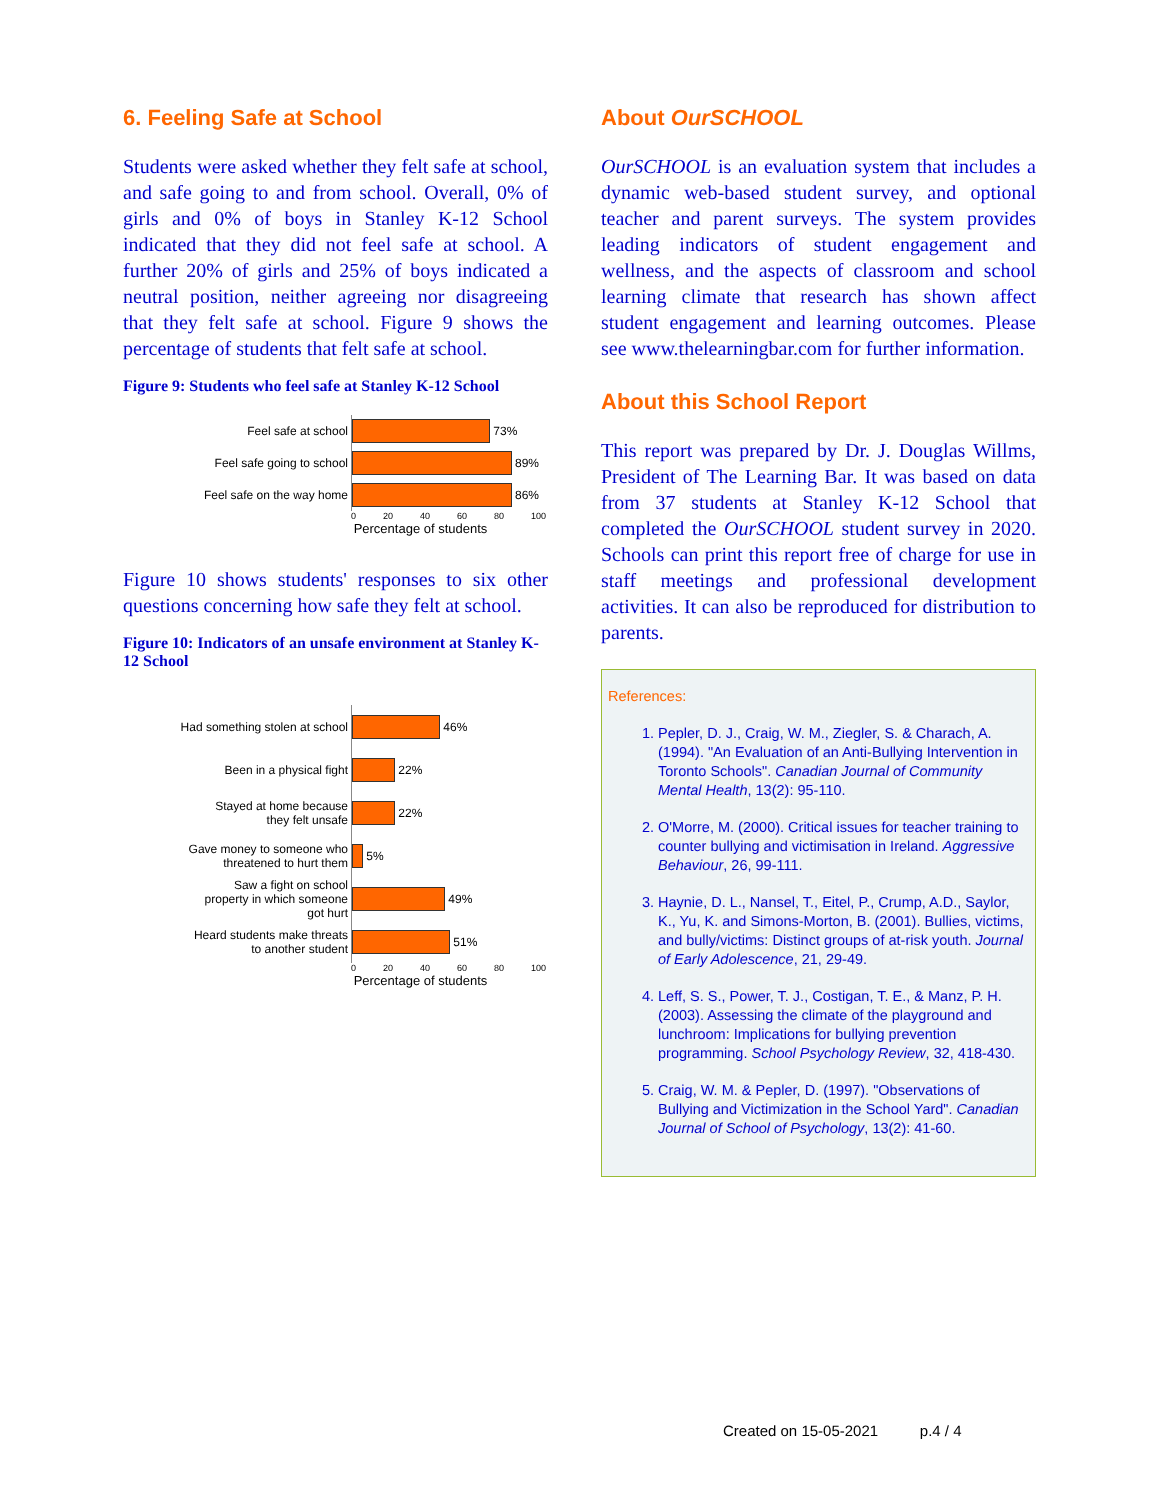6. Feeling Safe at School
Students were asked whether they felt safe at school, and safe going to and from school. Overall, 0% of girls and 0% of boys in Stanley K-12 School indicated that they did not feel safe at school. A further 20% of girls and 25% of boys indicated a neutral position, neither agreeing nor disagreeing that they felt safe at school. Figure 9 shows the percentage of students that felt safe at school.
Figure 9: Students who feel safe at Stanley K-12 School
Feel safe at school
73%
Feel safe going to school
89%
Feel safe on the way home
86%
0 20 40 60 80 100
Percentage of students
Figure 10 shows students' responses to six other questions concerning how safe they felt at school.
Figure 10: Indicators of an unsafe environment at Stanley K-12 School
Had something stolen at school
46%
Been in a physical fight
22%
Stayed at home because
they felt unsafe
22%
Gave money to someone who
threatened to hurt them
5%
Saw a fight on school
property in which someone
got hurt
49%
Heard students make threats
to another student
51%
0 20 40 60 80 100
Percentage of students
About OurSCHOOL
OurSCHOOL is an evaluation system that includes a dynamic web-based student survey, and optional teacher and parent surveys. The system provides leading indicators of student engagement and wellness, and the aspects of classroom and school learning climate that research has shown affect student engagement and learning outcomes. Please see www.thelearningbar.com for further information.
About this School Report
This report was prepared by Dr. J. Douglas Willms, President of The Learning Bar. It was based on data from 37 students at Stanley K-12 School that completed the OurSCHOOL student survey in 2020. Schools can print this report free of charge for use in staff meetings and professional development activities. It can also be reproduced for distribution to parents.
References:
1. Pepler, D. J., Craig, W. M., Ziegler, S. & Charach, A. (1994). "An Evaluation of an Anti-Bullying Intervention in Toronto Schools". Canadian Journal of Community Mental Health, 13(2): 95-110.
2. O'Morre, M. (2000). Critical issues for teacher training to counter bullying and victimisation in Ireland. Aggressive Behaviour, 26, 99-111.
3. Haynie, D. L., Nansel, T., Eitel, P., Crump, A.D., Saylor, K., Yu, K. and Simons-Morton, B. (2001). Bullies, victims, and bully/victims: Distinct groups of at-risk youth. Journal of Early Adolescence, 21, 29-49.
4. Leff, S. S., Power, T. J., Costigan, T. E., & Manz, P. H. (2003). Assessing the climate of the playground and lunchroom: Implications for bullying prevention programming. School Psychology Review, 32, 418-430.
5. Craig, W. M. & Pepler, D. (1997). "Observations of Bullying and Victimization in the School Yard". Canadian Journal of School of Psychology, 13(2): 41-60.
Created on 15-05-2021 p.4 / 4